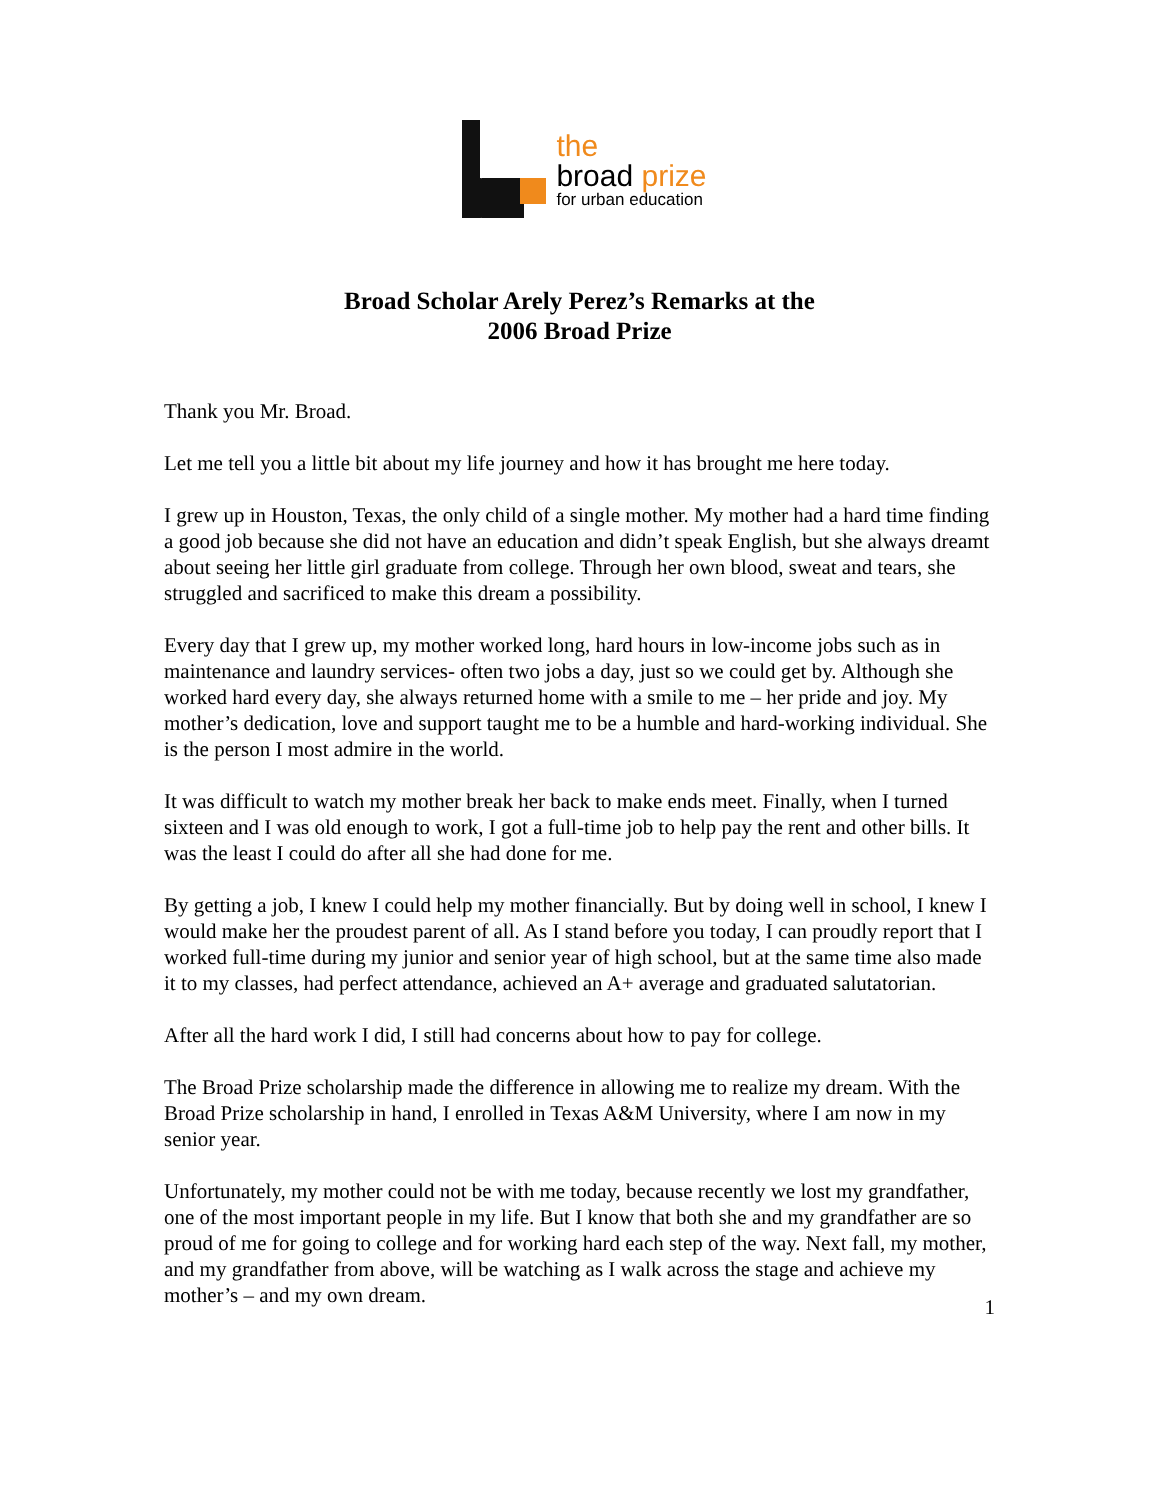the
broad prize
for urban education
Broad Scholar Arely Perez’s Remarks at the
2006 Broad Prize
Thank you Mr. Broad.
Let me tell you a little bit about my life journey and how it has brought me here today.
I grew up in Houston, Texas, the only child of a single mother. My mother had a hard time finding a good job because she did not have an education and didn’t speak English, but she always dreamt about seeing her little girl graduate from college. Through her own blood, sweat and tears, she struggled and sacrificed to make this dream a possibility.
Every day that I grew up, my mother worked long, hard hours in low-income jobs such as in maintenance and laundry services- often two jobs a day, just so we could get by. Although she worked hard every day, she always returned home with a smile to me – her pride and joy. My mother’s dedication, love and support taught me to be a humble and hard-working individual. She is the person I most admire in the world.
It was difficult to watch my mother break her back to make ends meet. Finally, when I turned sixteen and I was old enough to work, I got a full-time job to help pay the rent and other bills. It was the least I could do after all she had done for me.
By getting a job, I knew I could help my mother financially. But by doing well in school, I knew I would make her the proudest parent of all. As I stand before you today, I can proudly report that I worked full-time during my junior and senior year of high school, but at the same time also made it to my classes, had perfect attendance, achieved an A+ average and graduated salutatorian.
After all the hard work I did, I still had concerns about how to pay for college.
The Broad Prize scholarship made the difference in allowing me to realize my dream. With the Broad Prize scholarship in hand, I enrolled in Texas A&M University, where I am now in my senior year.
Unfortunately, my mother could not be with me today, because recently we lost my grandfather, one of the most important people in my life. But I know that both she and my grandfather are so proud of me for going to college and for working hard each step of the way. Next fall, my mother, and my grandfather from above, will be watching as I walk across the stage and achieve my mother’s – and my own dream.
1